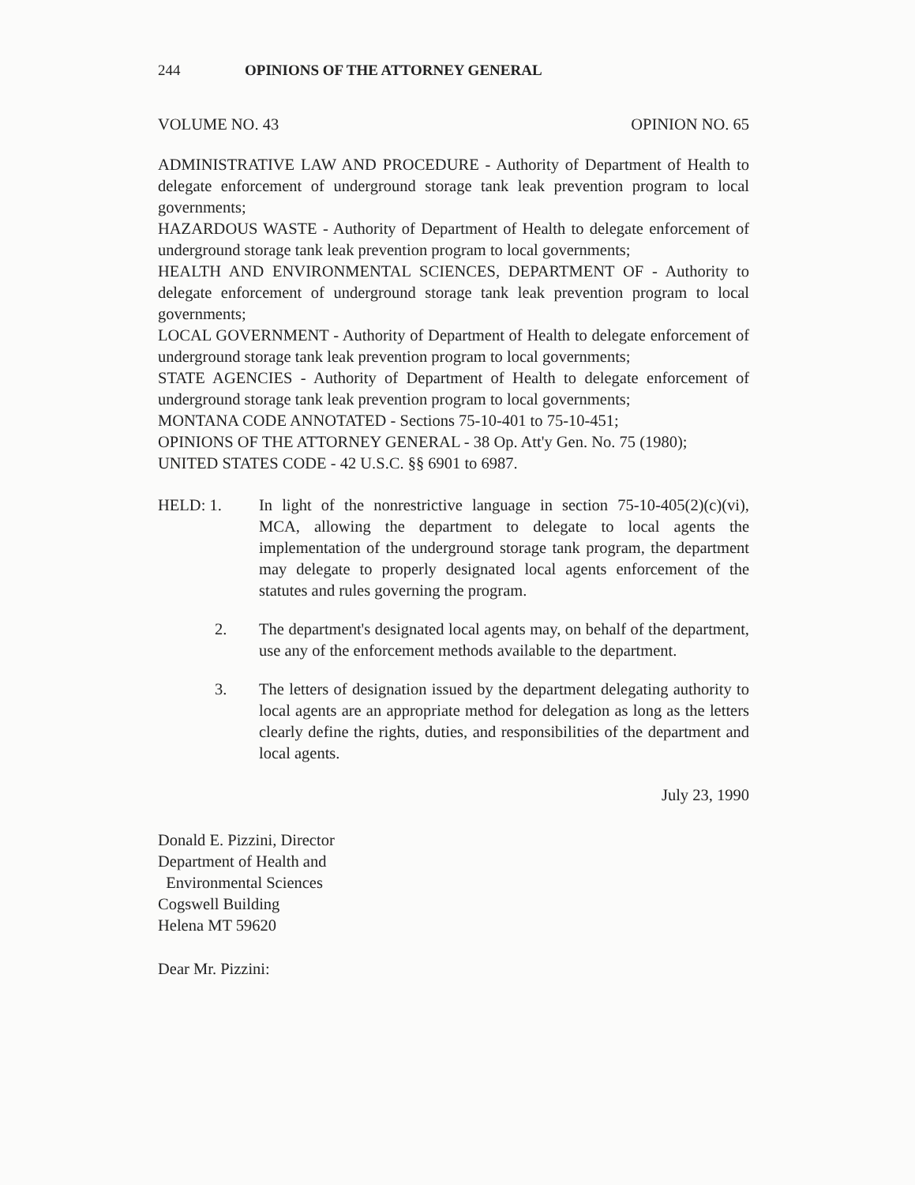244 OPINIONS OF THE ATTORNEY GENERAL
VOLUME NO. 43 OPINION NO. 65
ADMINISTRATIVE LAW AND PROCEDURE - Authority of Department of Health to delegate enforcement of underground storage tank leak prevention program to local governments;
HAZARDOUS WASTE - Authority of Department of Health to delegate enforcement of underground storage tank leak prevention program to local governments;
HEALTH AND ENVIRONMENTAL SCIENCES, DEPARTMENT OF - Authority to delegate enforcement of underground storage tank leak prevention program to local governments;
LOCAL GOVERNMENT - Authority of Department of Health to delegate enforcement of underground storage tank leak prevention program to local governments;
STATE AGENCIES - Authority of Department of Health to delegate enforcement of underground storage tank leak prevention program to local governments;
MONTANA CODE ANNOTATED - Sections 75-10-401 to 75-10-451;
OPINIONS OF THE ATTORNEY GENERAL - 38 Op. Att'y Gen. No. 75 (1980);
UNITED STATES CODE - 42 U.S.C. §§ 6901 to 6987.
HELD: 1. In light of the nonrestrictive language in section 75-10-405(2)(c)(vi), MCA, allowing the department to delegate to local agents the implementation of the underground storage tank program, the department may delegate to properly designated local agents enforcement of the statutes and rules governing the program.
2. The department's designated local agents may, on behalf of the department, use any of the enforcement methods available to the department.
3. The letters of designation issued by the department delegating authority to local agents are an appropriate method for delegation as long as the letters clearly define the rights, duties, and responsibilities of the department and local agents.
July 23, 1990
Donald E. Pizzini, Director
Department of Health and
Environmental Sciences
Cogswell Building
Helena MT 59620
Dear Mr. Pizzini: